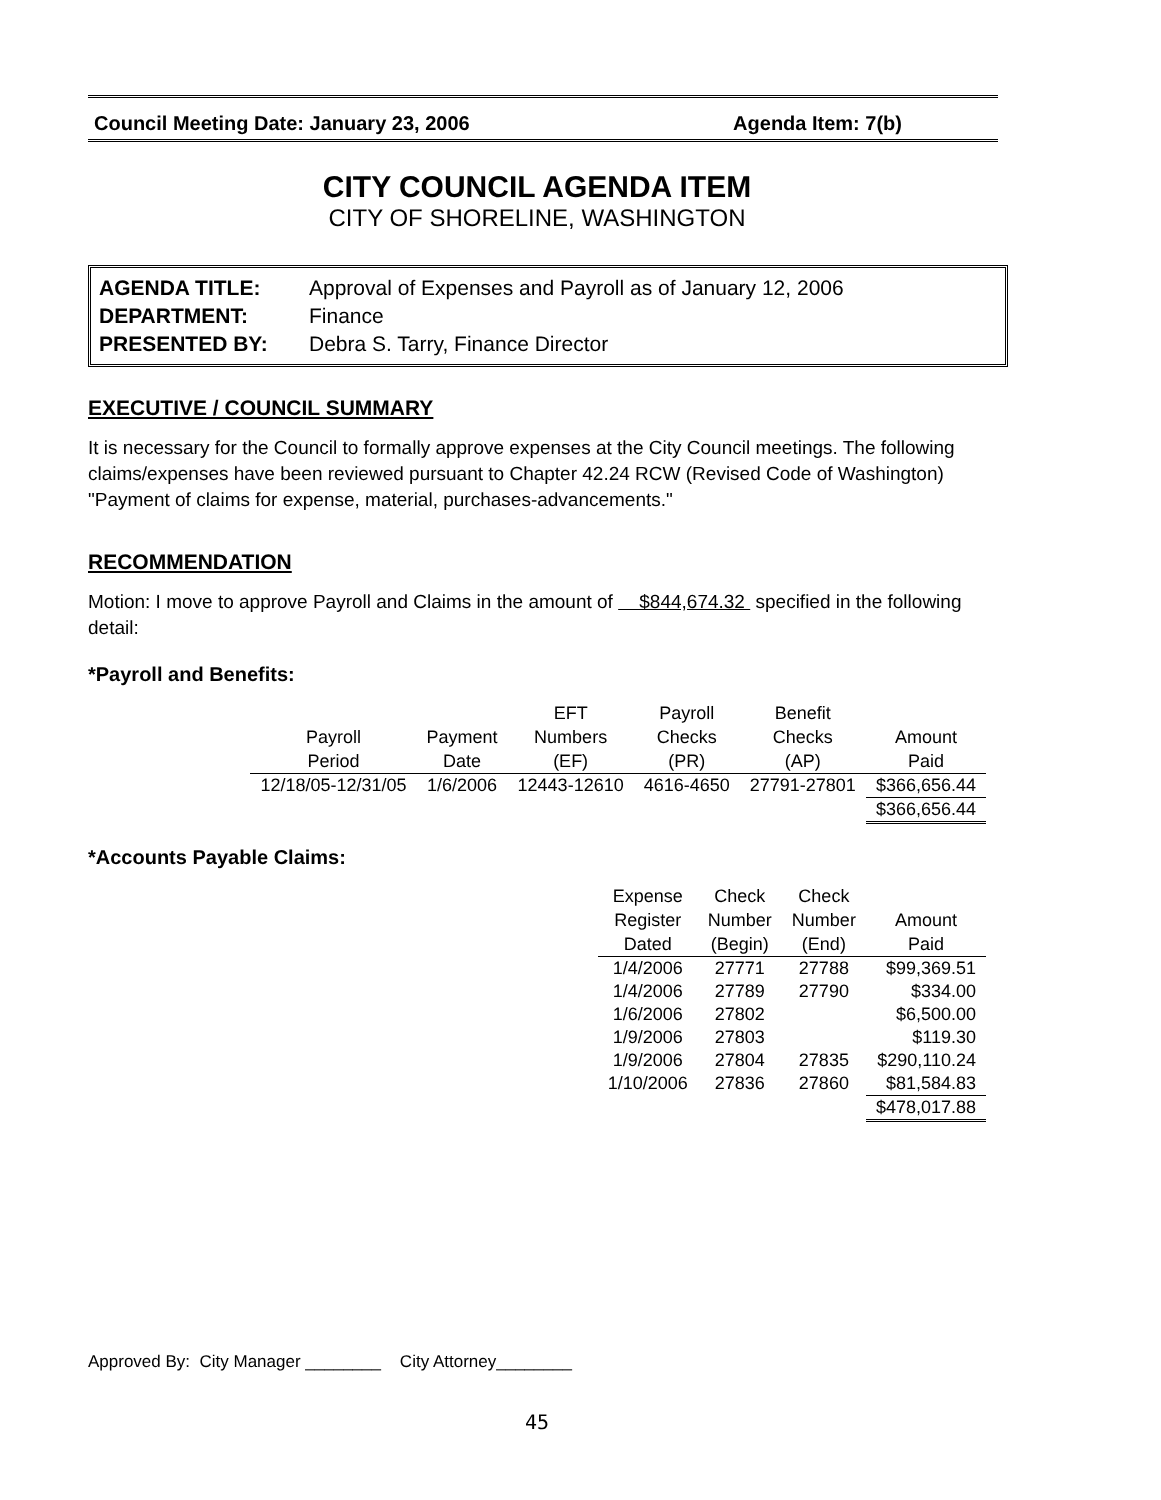Council Meeting Date: January 23, 2006 Agenda Item: 7(b)
CITY COUNCIL AGENDA ITEM
CITY OF SHORELINE, WASHINGTON
| AGENDA TITLE: | Approval of Expenses and Payroll as of January 12, 2006 |
| DEPARTMENT: | Finance |
| PRESENTED BY: | Debra S. Tarry, Finance Director |
EXECUTIVE / COUNCIL SUMMARY
It is necessary for the Council to formally approve expenses at the City Council meetings. The following claims/expenses have been reviewed pursuant to Chapter 42.24 RCW (Revised Code of Washington) "Payment of claims for expense, material, purchases-advancements."
RECOMMENDATION
Motion: I move to approve Payroll and Claims in the amount of $844,674.32 specified in the following detail:
*Payroll and Benefits:
| Payroll Period | Payment Date | EFT Numbers (EF) | Payroll Checks (PR) | Benefit Checks (AP) | Amount Paid |
| --- | --- | --- | --- | --- | --- |
| 12/18/05-12/31/05 | 1/6/2006 | 12443-12610 | 4616-4650 | 27791-27801 | $366,656.44 |
| | | | | | $366,656.44 |
*Accounts Payable Claims:
| Expense Register Dated | Check Number (Begin) | Check Number (End) | Amount Paid |
| --- | --- | --- | --- |
| 1/4/2006 | 27771 | 27788 | $99,369.51 |
| 1/4/2006 | 27789 | 27790 | $334.00 |
| 1/6/2006 | 27802 | | $6,500.00 |
| 1/9/2006 | 27803 | | $119.30 |
| 1/9/2006 | 27804 | 27835 | $290,110.24 |
| 1/10/2006 | 27836 | 27860 | $81,584.83 |
| | | | $478,017.88 |
Approved By: City Manager ________ City Attorney________
45